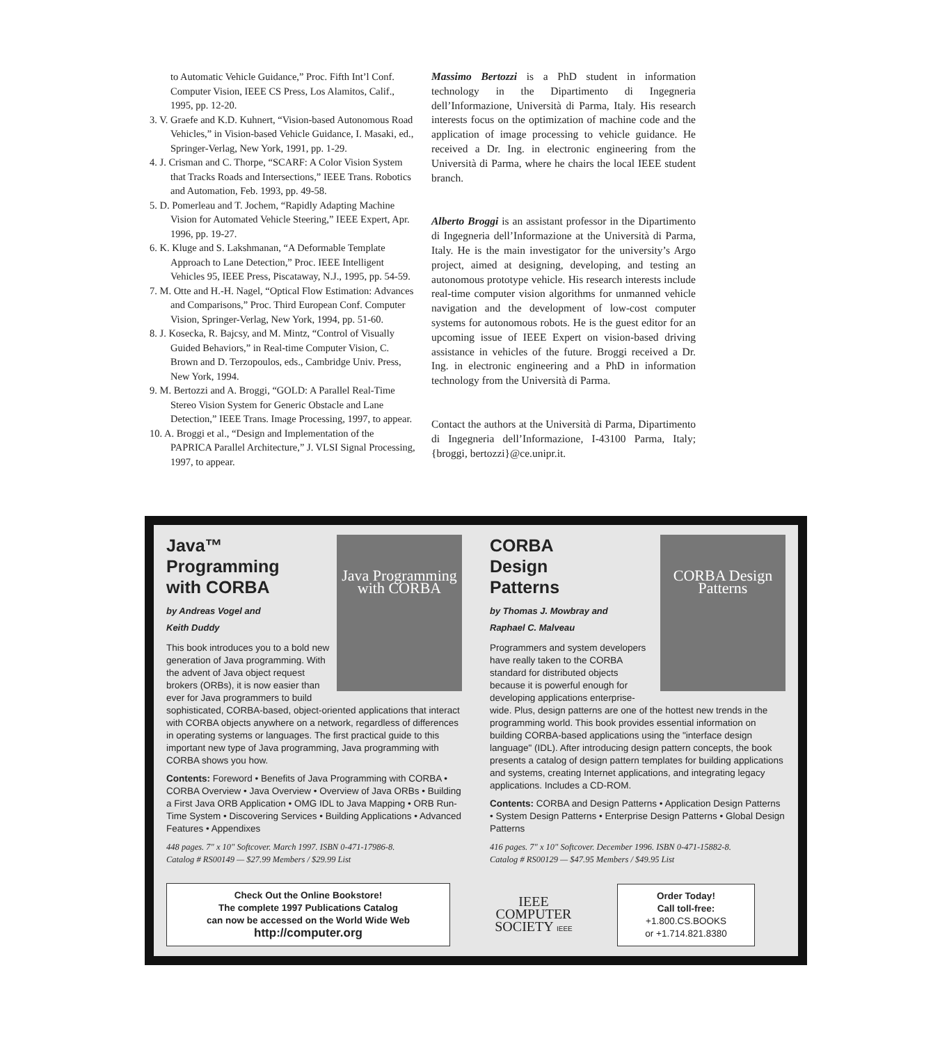to Automatic Vehicle Guidance,” Proc. Fifth Int’l Conf. Computer Vision, IEEE CS Press, Los Alamitos, Calif., 1995, pp. 12-20.
3. V. Graefe and K.D. Kuhnert, “Vision-based Autonomous Road Vehicles,” in Vision-based Vehicle Guidance, I. Masaki, ed., Springer-Verlag, New York, 1991, pp. 1-29.
4. J. Crisman and C. Thorpe, “SCARF: A Color Vision System that Tracks Roads and Intersections,” IEEE Trans. Robotics and Automation, Feb. 1993, pp. 49-58.
5. D. Pomerleau and T. Jochem, “Rapidly Adapting Machine Vision for Automated Vehicle Steering,” IEEE Expert, Apr. 1996, pp. 19-27.
6. K. Kluge and S. Lakshmanan, “A Deformable Template Approach to Lane Detection,” Proc. IEEE Intelligent Vehicles 95, IEEE Press, Piscataway, N.J., 1995, pp. 54-59.
7. M. Otte and H.-H. Nagel, “Optical Flow Estimation: Advances and Comparisons,” Proc. Third European Conf. Computer Vision, Springer-Verlag, New York, 1994, pp. 51-60.
8. J. Kosecka, R. Bajcsy, and M. Mintz, “Control of Visually Guided Behaviors,” in Real-time Computer Vision, C. Brown and D. Terzopoulos, eds., Cambridge Univ. Press, New York, 1994.
9. M. Bertozzi and A. Broggi, “GOLD: A Parallel Real-Time Stereo Vision System for Generic Obstacle and Lane Detection,” IEEE Trans. Image Processing, 1997, to appear.
10. A. Broggi et al., “Design and Implementation of the PAPRICA Parallel Architecture,” J. VLSI Signal Processing, 1997, to appear.
Massimo Bertozzi is a PhD student in information technology in the Dipartimento di Ingegneria dell’Informazione, Università di Parma, Italy. His research interests focus on the optimization of machine code and the application of image processing to vehicle guidance. He received a Dr. Ing. in electronic engineering from the Università di Parma, where he chairs the local IEEE student branch.
Alberto Broggi is an assistant professor in the Dipartimento di Ingegneria dell’Informazione at the Università di Parma, Italy. He is the main investigator for the university’s Argo project, aimed at designing, developing, and testing an autonomous prototype vehicle. His research interests include real-time computer vision algorithms for unmanned vehicle navigation and the development of low-cost computer systems for autonomous robots. He is the guest editor for an upcoming issue of IEEE Expert on vision-based driving assistance in vehicles of the future. Broggi received a Dr. Ing. in electronic engineering and a PhD in information technology from the Università di Parma.
Contact the authors at the Università di Parma, Dipartimento di Ingegneria dell’Informazione, I-43100 Parma, Italy; {broggi, bertozzi}@ce.unipr.it.
Java Programming with CORBA
Java™
Programming
with CORBA
by Andreas Vogel and
Keith Duddy
This book introduces you to a bold new generation of Java programming. With the advent of Java object request brokers (ORBs), it is now easier than ever for Java programmers to build sophisticated, CORBA-based, object-oriented applications that interact with CORBA objects anywhere on a network, regardless of differences in operating systems or languages. The first practical guide to this important new type of Java programming, Java programming with CORBA shows you how.
Contents: Foreword • Benefits of Java Programming with CORBA • CORBA Overview • Java Overview • Overview of Java ORBs • Building a First Java ORB Application • OMG IDL to Java Mapping • ORB Run-Time System • Discovering Services • Building Applications • Advanced Features • Appendixes
448 pages. 7" x 10" Softcover. March 1997. ISBN 0-471-17986-8.
Catalog # RS00149 — $27.99 Members / $29.99 List
CORBA Design Patterns
CORBA
Design
Patterns
by Thomas J. Mowbray and
Raphael C. Malveau
Programmers and system developers have really taken to the CORBA standard for distributed objects because it is powerful enough for developing applications enterprise-wide. Plus, design patterns are one of the hottest new trends in the programming world. This book provides essential information on building CORBA-based applications using the "interface design language" (IDL). After introducing design pattern concepts, the book presents a catalog of design pattern templates for building applications and systems, creating Internet applications, and integrating legacy applications. Includes a CD-ROM.
Contents: CORBA and Design Patterns • Application Design Patterns • System Design Patterns • Enterprise Design Patterns • Global Design Patterns
416 pages. 7" x 10" Softcover. December 1996. ISBN 0-471-15882-8.
Catalog # RS00129 — $47.95 Members / $49.95 List
Check Out the Online Bookstore!
The complete 1997 Publications Catalog
can now be accessed on the World Wide Web
http://computer.org
IEEE
COMPUTER
SOCIETY IEEE
Order Today!
Call toll-free:
+1.800.CS.BOOKS
or +1.714.821.8380